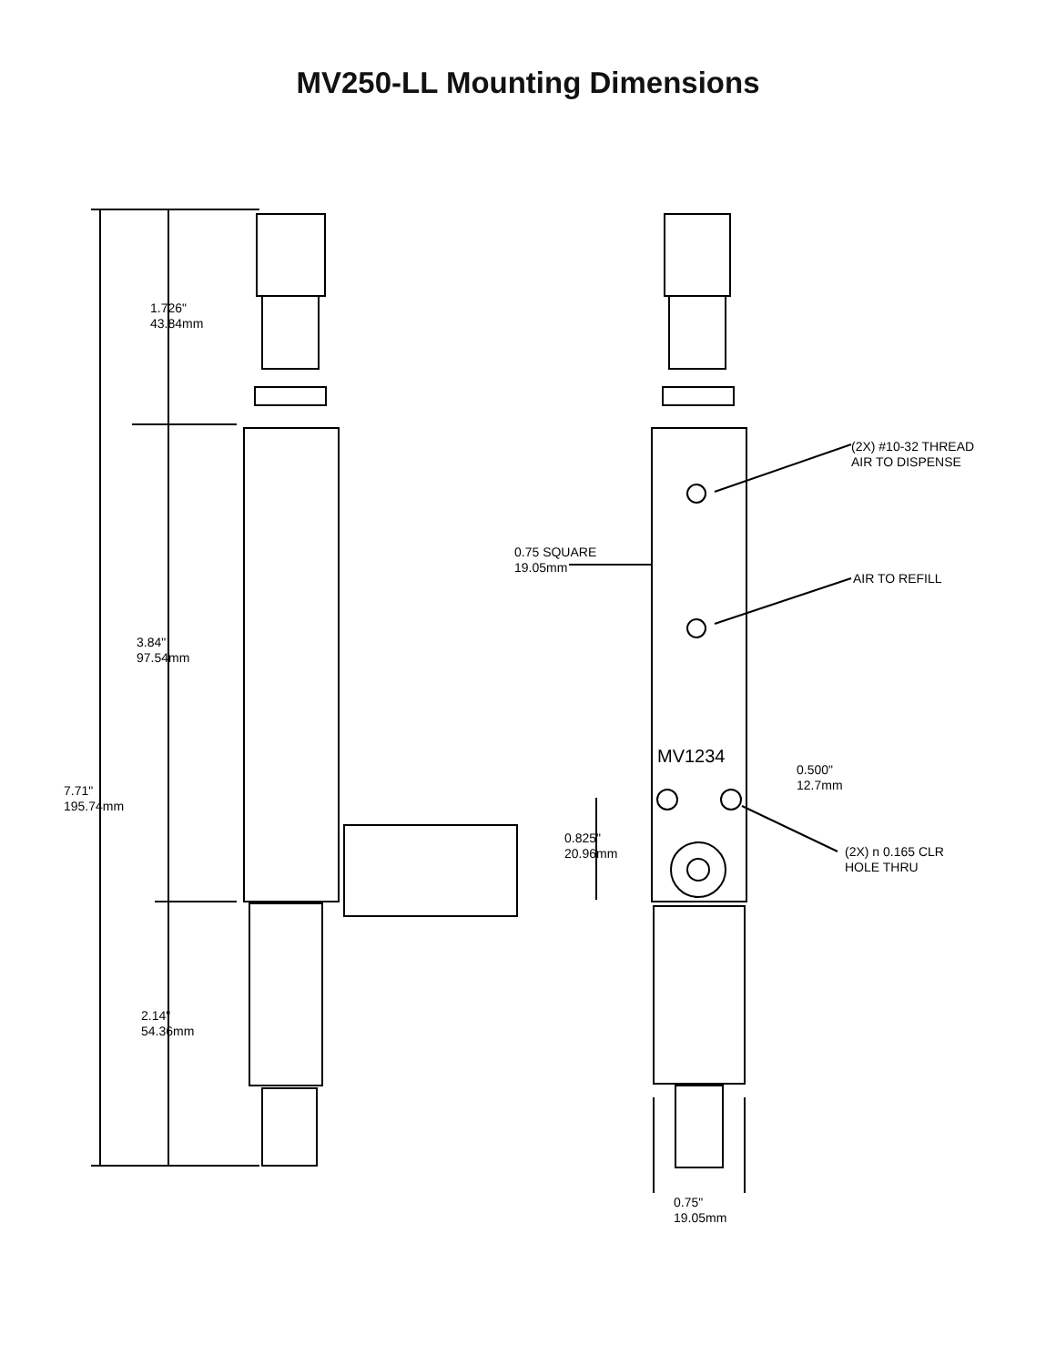MV250-LL Mounting Dimensions
1.726"
43.84mm
3.84"
97.54mm
7.71"
195.74mm
2.14"
54.36mm
(2X) #10-32 THREAD
AIR TO DISPENSE
0.75 SQUARE
19.05mm
AIR TO REFILL
MV1234
0.500"
12.7mm
0.825"
20.96mm
(2X) n 0.165 CLR
HOLE THRU
0.75"
19.05mm